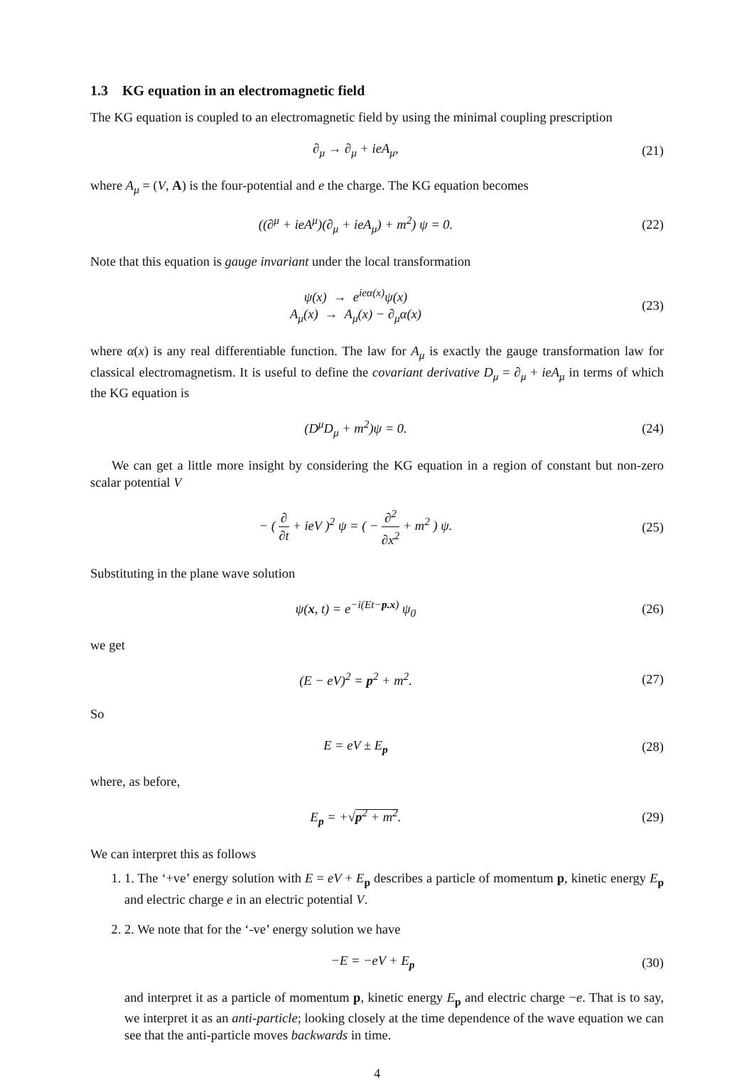1.3 KG equation in an electromagnetic field
The KG equation is coupled to an electromagnetic field by using the minimal coupling prescription
∂<sub>μ</sub> → ∂<sub>μ</sub> + ieA<sub>μ</sub>, (21)
where A<sub>μ</sub> = (V, A) is the four-potential and e the charge. The KG equation becomes
((∂<sup>μ</sup> + ieA<sup>μ</sup>)(∂<sub>μ</sub> + ieA<sub>μ</sub>) + m<sup>2</sup>) ψ = 0.
(22)
Note that this equation is gauge invariant under the local transformation
ψ(x) → e<sup>ieα(x)</sup>ψ(x)
A<sub>μ</sub>(x) → A<sub>μ</sub>(x) − ∂<sub>μ</sub>α(x)
(23)
where α(x) is any real differentiable function. The law for A<sub>μ</sub> is exactly the gauge transformation law for classical electromagnetism. It is useful to define the covariant derivative D<sub>μ</sub> = ∂<sub>μ</sub> + ieA<sub>μ</sub> in terms of which the KG equation is
(D<sup>μ</sup>D<sub>μ</sub> + m<sup>2</sup>)ψ = 0. (24)
We can get a little more insight by considering the KG equation in a region of constant but non-zero scalar potential V
− ( ∂ ∂t + ieV )<sup>2</sup> ψ = ( − ∂<sup>2</sup> ∂x<sup>2</sup> + m<sup>2</sup> ) ψ.
(25)
Substituting in the plane wave solution
ψ(x, t) = e<sup>−i(Et−p.x)</sup> ψ<sub>0</sub> (26)
we get
(E − eV)<sup>2</sup> = p<sup>2</sup> + m<sup>2</sup>. (27)
So
E = eV ± E<sub>p</sub> (28)
where, as before,
E<sub>p</sub> = +√p<sup>2</sup> + m<sup>2</sup>. (29)
We can interpret this as follows
1. 1. The ‘+ve’ energy solution with E = eV + E<sub>p</sub> describes a particle of momentum p, kinetic energy E<sub>p</sub> and electric charge e in an electric potential V.
2. 2. We note that for the ‘-ve’ energy solution we have
−E = −eV + E<sub>p</sub> (30)
and interpret it as a particle of momentum p, kinetic energy E<sub>p</sub> and electric charge −e. That is to say, we interpret it as an anti-particle; looking closely at the time dependence of the wave equation we can see that the anti-particle moves backwards in time.
4